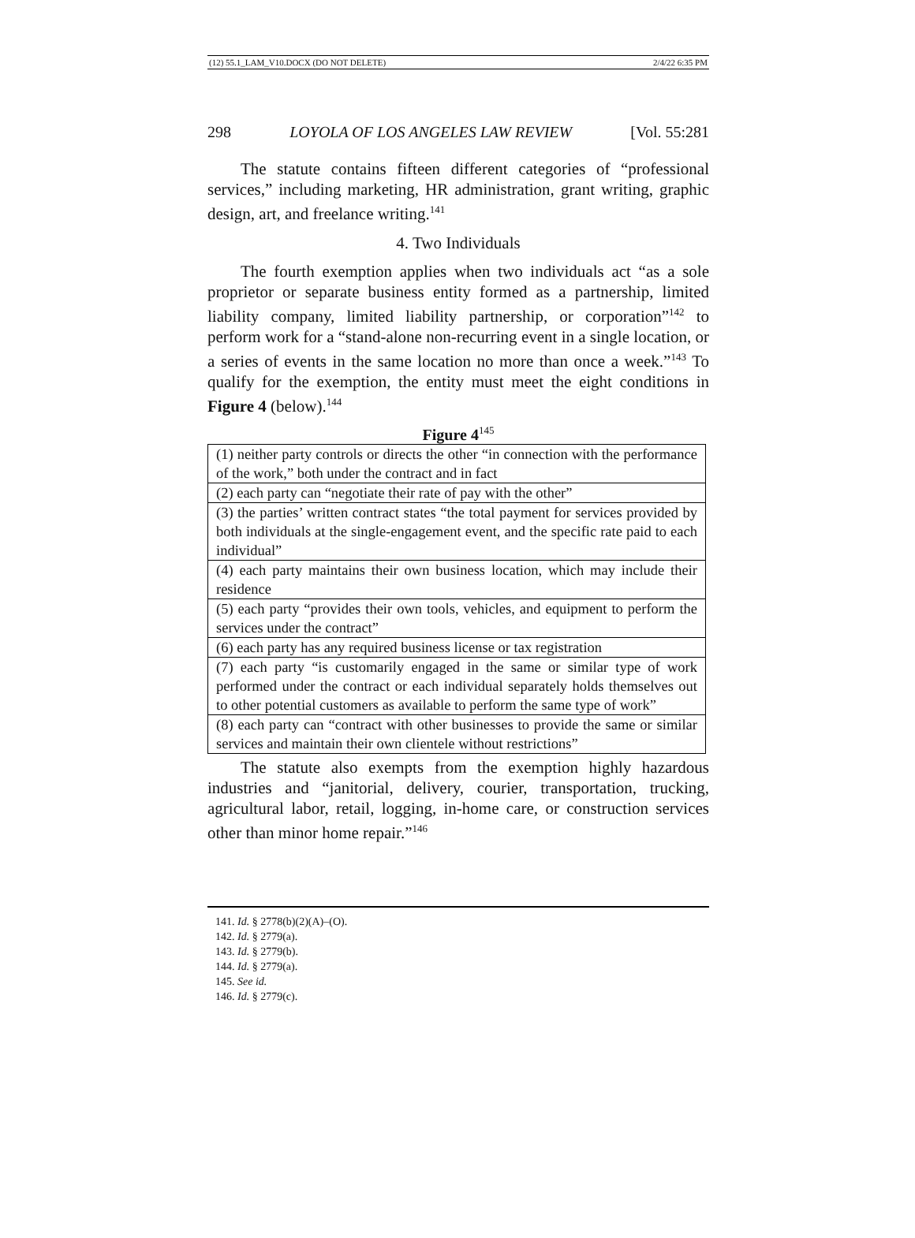(12) 55.1_LAM_V10.DOCX (DO NOT DELETE) 2/4/22 6:35 PM
298 LOYOLA OF LOS ANGELES LAW REVIEW [Vol. 55:281
The statute contains fifteen different categories of “professional services,” including marketing, HR administration, grant writing, graphic design, art, and freelance writing.<sup>141</sup>
4. Two Individuals
The fourth exemption applies when two individuals act “as a sole proprietor or separate business entity formed as a partnership, limited liability company, limited liability partnership, or corporation”<sup>142</sup> to perform work for a “stand-alone non-recurring event in a single location, or a series of events in the same location no more than once a week.”<sup>143</sup> To qualify for the exemption, the entity must meet the eight conditions in Figure 4 (below).<sup>144</sup>
Figure 4<sup>145</sup>
| (1) neither party controls or directs the other “in connection with the performance of the work,” both under the contract and in fact |
| (2) each party can “negotiate their rate of pay with the other” |
| (3) the parties’ written contract states “the total payment for services provided by both individuals at the single-engagement event, and the specific rate paid to each individual” |
| (4) each party maintains their own business location, which may include their residence |
| (5) each party “provides their own tools, vehicles, and equipment to perform the services under the contract” |
| (6) each party has any required business license or tax registration |
| (7) each party “is customarily engaged in the same or similar type of work performed under the contract or each individual separately holds themselves out to other potential customers as available to perform the same type of work” |
| (8) each party can “contract with other businesses to provide the same or similar services and maintain their own clientele without restrictions” |
The statute also exempts from the exemption highly hazardous industries and “janitorial, delivery, courier, transportation, trucking, agricultural labor, retail, logging, in-home care, or construction services other than minor home repair.”<sup>146</sup>
141. Id. § 2778(b)(2)(A)–(O).
142. Id. § 2779(a).
143. Id. § 2779(b).
144. Id. § 2779(a).
145. See id.
146. Id. § 2779(c).